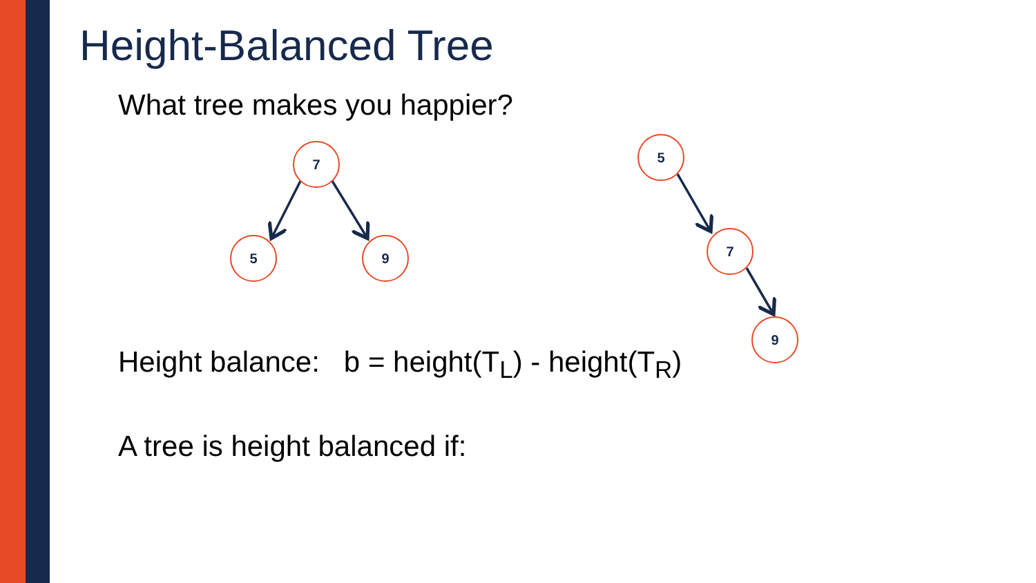Height-Balanced Tree
What tree makes you happier?
7
5
9
5
7
9
Height balance: b = height(T<sub>L</sub>) - height(T<sub>R</sub>)
A tree is height balanced if: